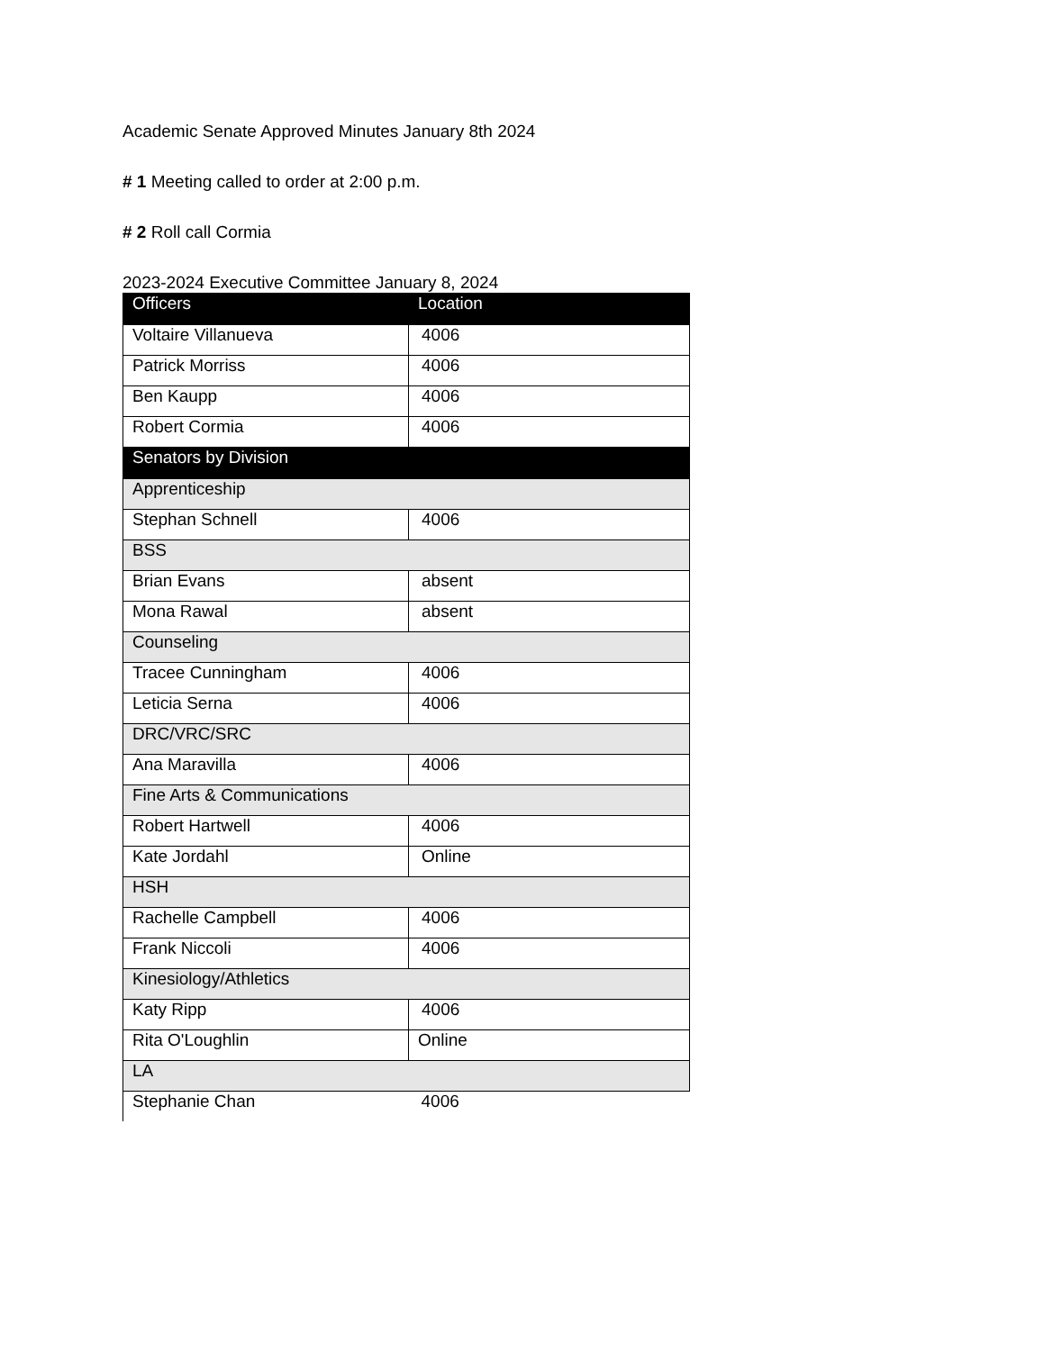Academic Senate Approved Minutes January 8th 2024
# 1 Meeting called to order at 2:00 p.m.
# 2 Roll call Cormia
2023-2024 Executive Committee January 8, 2024
| Officers | Location |
| --- | --- |
| Voltaire Villanueva | 4006 |
| Patrick Morriss | 4006 |
| Ben Kaupp | 4006 |
| Robert Cormia | 4006 |
| Senators by Division | |
| Apprenticeship | |
| Stephan Schnell | 4006 |
| BSS | |
| Brian Evans | absent |
| Mona Rawal | absent |
| Counseling | |
| Tracee Cunningham | 4006 |
| Leticia Serna | 4006 |
| DRC/VRC/SRC | |
| Ana Maravilla | 4006 |
| Fine Arts & Communications | |
| Robert Hartwell | 4006 |
| Kate Jordahl | Online |
| HSH | |
| Rachelle Campbell | 4006 |
| Frank Niccoli | 4006 |
| Kinesiology/Athletics | |
| Katy Ripp | 4006 |
| Rita O'Loughlin | Online |
| LA | |
| Stephanie Chan | 4006 |